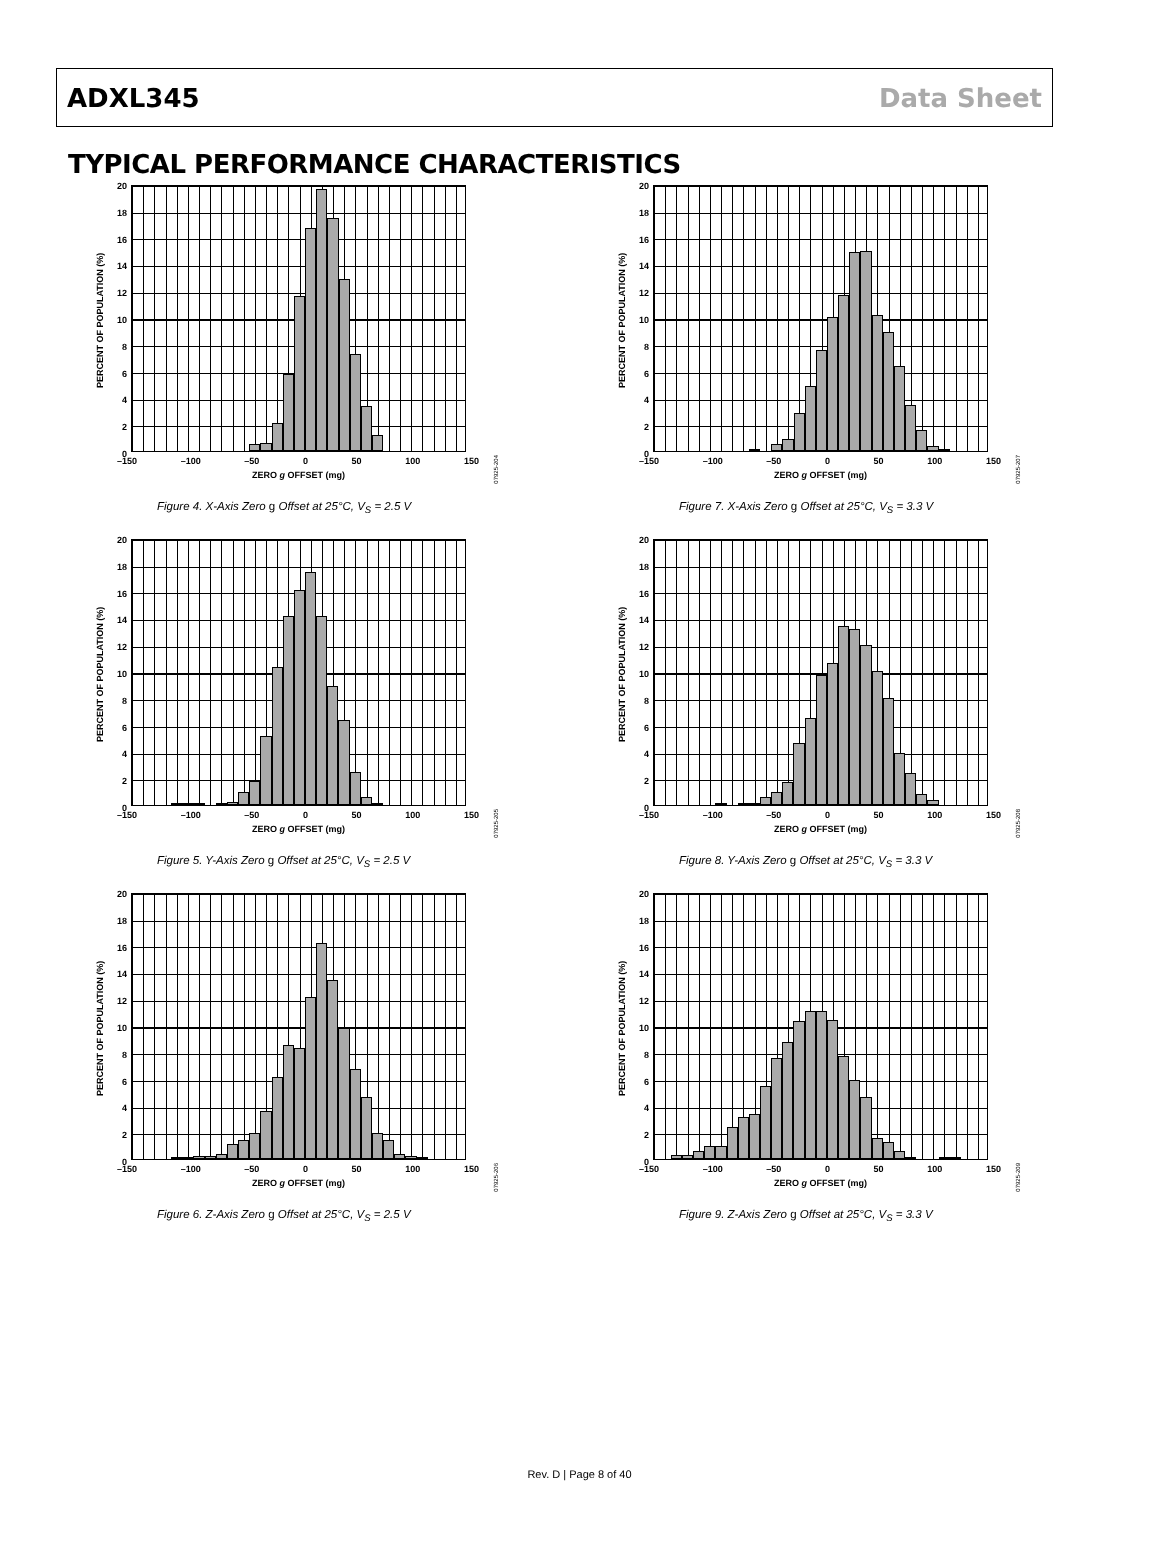ADXL345 Data Sheet
TYPICAL PERFORMANCE CHARACTERISTICS
PERCENT OF POPULATION (%)
20
18
16
14
12
10
86420
–150 –100 –50 0 50 100 150
ZERO g OFFSET (mg)
07925-204
Figure 4. X-Axis Zero g Offset at 25°C, V<sub>S</sub> = 2.5 V
PERCENT OF POPULATION (%)
20
18
16
14
12
10
86420
–150 –100 –50 0 50 100 150
ZERO g OFFSET (mg)
07925-207
Figure 7. X-Axis Zero g Offset at 25°C, V<sub>S</sub> = 3.3 V
PERCENT OF POPULATION (%)
20
18
16
14
12
10
86420
–150 –100 –50 0 50 100 150
ZERO g OFFSET (mg)
07925-205
Figure 5. Y-Axis Zero g Offset at 25°C, V<sub>S</sub> = 2.5 V
PERCENT OF POPULATION (%)
20
18
16
14
12
10
86420
–150 –100 –50 0 50 100 150
ZERO g OFFSET (mg)
07925-208
Figure 8. Y-Axis Zero g Offset at 25°C, V<sub>S</sub> = 3.3 V
PERCENT OF POPULATION (%)
20
18
16
14
12
10
86420
–150 –100 –50 0 50 100 150
ZERO g OFFSET (mg)
07925-206
Figure 6. Z-Axis Zero g Offset at 25°C, V<sub>S</sub> = 2.5 V
PERCENT OF POPULATION (%)
20
18
16
14
12
10
86420
–150 –100 –50 0 50 100 150
ZERO g OFFSET (mg)
07925-209
Figure 9. Z-Axis Zero g Offset at 25°C, V<sub>S</sub> = 3.3 V
Rev. D | Page 8 of 40